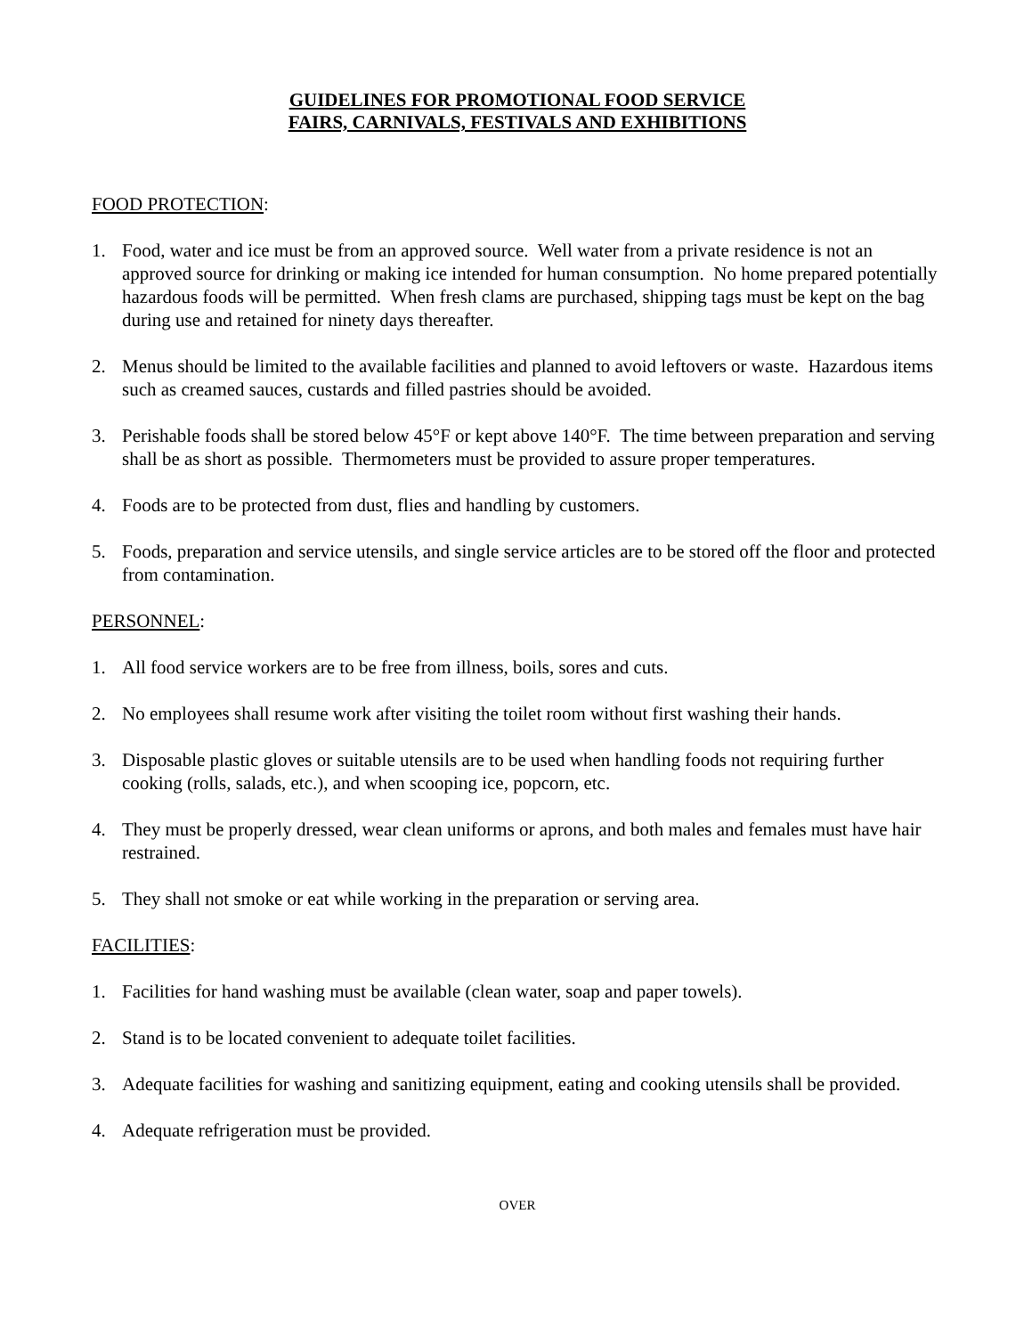GUIDELINES FOR PROMOTIONAL FOOD SERVICE
FAIRS, CARNIVALS, FESTIVALS AND EXHIBITIONS
FOOD PROTECTION:
1. Food, water and ice must be from an approved source. Well water from a private residence is not an approved source for drinking or making ice intended for human consumption. No home prepared potentially hazardous foods will be permitted. When fresh clams are purchased, shipping tags must be kept on the bag during use and retained for ninety days thereafter.
2. Menus should be limited to the available facilities and planned to avoid leftovers or waste. Hazardous items such as creamed sauces, custards and filled pastries should be avoided.
3. Perishable foods shall be stored below 45°F or kept above 140°F. The time between preparation and serving shall be as short as possible. Thermometers must be provided to assure proper temperatures.
4. Foods are to be protected from dust, flies and handling by customers.
5. Foods, preparation and service utensils, and single service articles are to be stored off the floor and protected from contamination.
PERSONNEL:
1. All food service workers are to be free from illness, boils, sores and cuts.
2. No employees shall resume work after visiting the toilet room without first washing their hands.
3. Disposable plastic gloves or suitable utensils are to be used when handling foods not requiring further cooking (rolls, salads, etc.), and when scooping ice, popcorn, etc.
4. They must be properly dressed, wear clean uniforms or aprons, and both males and females must have hair restrained.
5. They shall not smoke or eat while working in the preparation or serving area.
FACILITIES:
1. Facilities for hand washing must be available (clean water, soap and paper towels).
2. Stand is to be located convenient to adequate toilet facilities.
3. Adequate facilities for washing and sanitizing equipment, eating and cooking utensils shall be provided.
4. Adequate refrigeration must be provided.
OVER